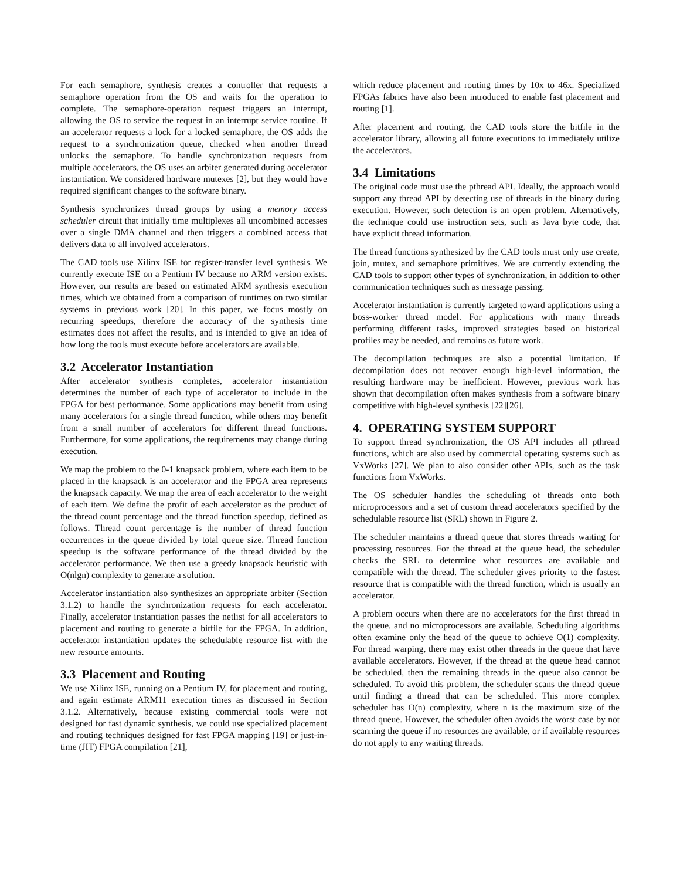For each semaphore, synthesis creates a controller that requests a semaphore operation from the OS and waits for the operation to complete. The semaphore-operation request triggers an interrupt, allowing the OS to service the request in an interrupt service routine. If an accelerator requests a lock for a locked semaphore, the OS adds the request to a synchronization queue, checked when another thread unlocks the semaphore. To handle synchronization requests from multiple accelerators, the OS uses an arbiter generated during accelerator instantiation. We considered hardware mutexes [2], but they would have required significant changes to the software binary.
Synthesis synchronizes thread groups by using a memory access scheduler circuit that initially time multiplexes all uncombined accesses over a single DMA channel and then triggers a combined access that delivers data to all involved accelerators.
The CAD tools use Xilinx ISE for register-transfer level synthesis. We currently execute ISE on a Pentium IV because no ARM version exists. However, our results are based on estimated ARM synthesis execution times, which we obtained from a comparison of runtimes on two similar systems in previous work [20]. In this paper, we focus mostly on recurring speedups, therefore the accuracy of the synthesis time estimates does not affect the results, and is intended to give an idea of how long the tools must execute before accelerators are available.
3.2 Accelerator Instantiation
After accelerator synthesis completes, accelerator instantiation determines the number of each type of accelerator to include in the FPGA for best performance. Some applications may benefit from using many accelerators for a single thread function, while others may benefit from a small number of accelerators for different thread functions. Furthermore, for some applications, the requirements may change during execution.
We map the problem to the 0-1 knapsack problem, where each item to be placed in the knapsack is an accelerator and the FPGA area represents the knapsack capacity. We map the area of each accelerator to the weight of each item. We define the profit of each accelerator as the product of the thread count percentage and the thread function speedup, defined as follows. Thread count percentage is the number of thread function occurrences in the queue divided by total queue size. Thread function speedup is the software performance of the thread divided by the accelerator performance. We then use a greedy knapsack heuristic with O(nlgn) complexity to generate a solution.
Accelerator instantiation also synthesizes an appropriate arbiter (Section 3.1.2) to handle the synchronization requests for each accelerator. Finally, accelerator instantiation passes the netlist for all accelerators to placement and routing to generate a bitfile for the FPGA. In addition, accelerator instantiation updates the schedulable resource list with the new resource amounts.
3.3 Placement and Routing
We use Xilinx ISE, running on a Pentium IV, for placement and routing, and again estimate ARM11 execution times as discussed in Section 3.1.2. Alternatively, because existing commercial tools were not designed for fast dynamic synthesis, we could use specialized placement and routing techniques designed for fast FPGA mapping [19] or just-in-time (JIT) FPGA compilation [21],
which reduce placement and routing times by 10x to 46x. Specialized FPGAs fabrics have also been introduced to enable fast placement and routing [1].
After placement and routing, the CAD tools store the bitfile in the accelerator library, allowing all future executions to immediately utilize the accelerators.
3.4 Limitations
The original code must use the pthread API. Ideally, the approach would support any thread API by detecting use of threads in the binary during execution. However, such detection is an open problem. Alternatively, the technique could use instruction sets, such as Java byte code, that have explicit thread information.
The thread functions synthesized by the CAD tools must only use create, join, mutex, and semaphore primitives. We are currently extending the CAD tools to support other types of synchronization, in addition to other communication techniques such as message passing.
Accelerator instantiation is currently targeted toward applications using a boss-worker thread model. For applications with many threads performing different tasks, improved strategies based on historical profiles may be needed, and remains as future work.
The decompilation techniques are also a potential limitation. If decompilation does not recover enough high-level information, the resulting hardware may be inefficient. However, previous work has shown that decompilation often makes synthesis from a software binary competitive with high-level synthesis [22][26].
4. OPERATING SYSTEM SUPPORT
To support thread synchronization, the OS API includes all pthread functions, which are also used by commercial operating systems such as VxWorks [27]. We plan to also consider other APIs, such as the task functions from VxWorks.
The OS scheduler handles the scheduling of threads onto both microprocessors and a set of custom thread accelerators specified by the schedulable resource list (SRL) shown in Figure 2.
The scheduler maintains a thread queue that stores threads waiting for processing resources. For the thread at the queue head, the scheduler checks the SRL to determine what resources are available and compatible with the thread. The scheduler gives priority to the fastest resource that is compatible with the thread function, which is usually an accelerator.
A problem occurs when there are no accelerators for the first thread in the queue, and no microprocessors are available. Scheduling algorithms often examine only the head of the queue to achieve O(1) complexity. For thread warping, there may exist other threads in the queue that have available accelerators. However, if the thread at the queue head cannot be scheduled, then the remaining threads in the queue also cannot be scheduled. To avoid this problem, the scheduler scans the thread queue until finding a thread that can be scheduled. This more complex scheduler has O(n) complexity, where n is the maximum size of the thread queue. However, the scheduler often avoids the worst case by not scanning the queue if no resources are available, or if available resources do not apply to any waiting threads.